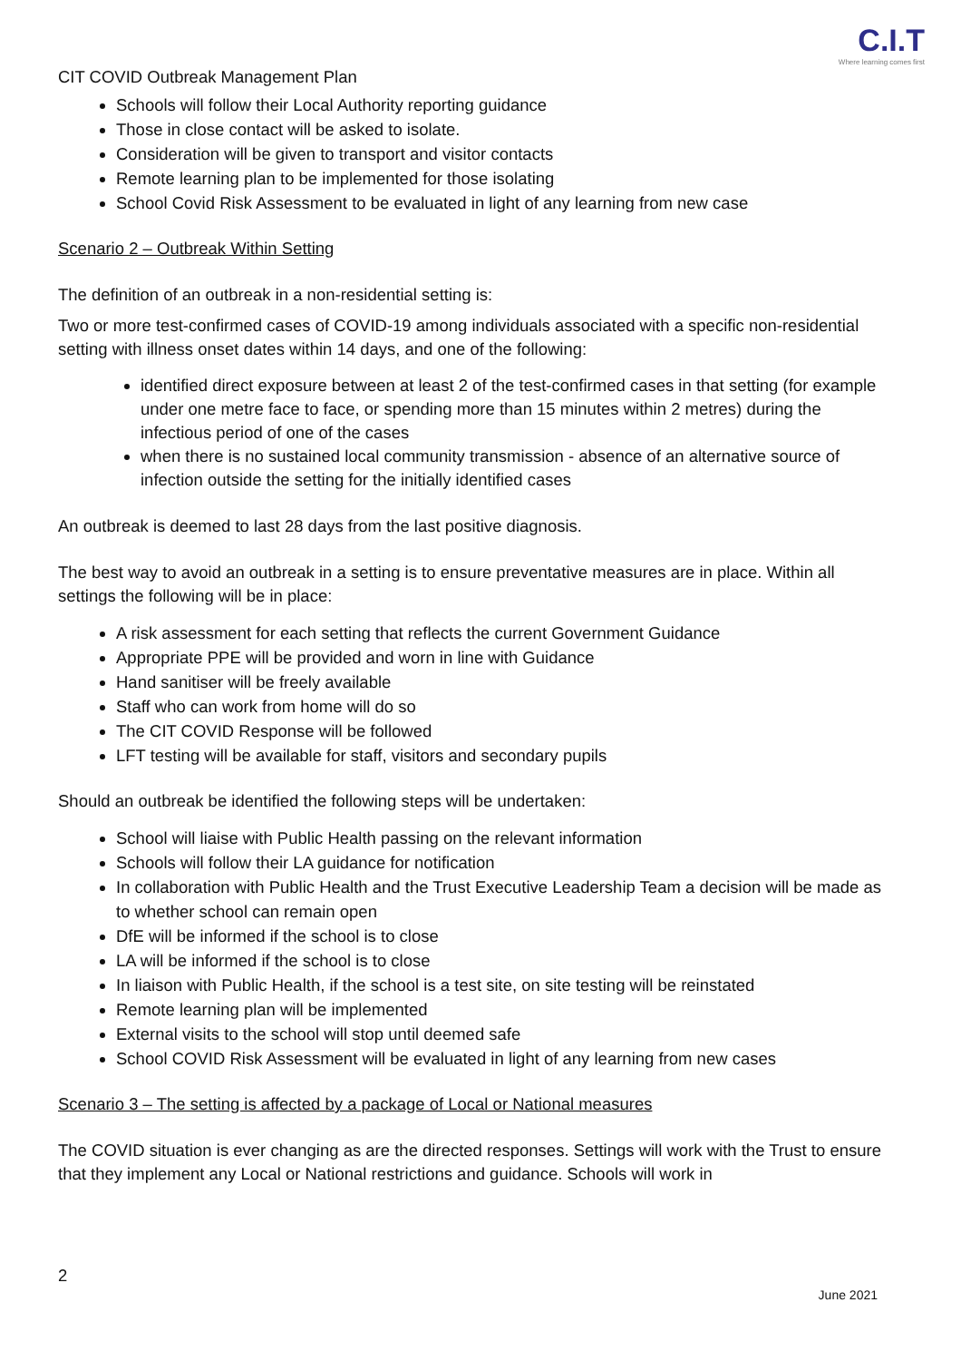CIT COVID Outbreak Management Plan
C.I.T
Where learning comes first
Schools will follow their Local Authority reporting guidance
Those in close contact will be asked to isolate.
Consideration will be given to transport and visitor contacts
Remote learning plan to be implemented for those isolating
School Covid Risk Assessment to be evaluated in light of any learning from new case
Scenario 2 – Outbreak Within Setting
The definition of an outbreak in a non-residential setting is:
Two or more test-confirmed cases of COVID-19 among individuals associated with a specific non-residential setting with illness onset dates within 14 days, and one of the following:
identified direct exposure between at least 2 of the test-confirmed cases in that setting (for example under one metre face to face, or spending more than 15 minutes within 2 metres) during the infectious period of one of the cases
when there is no sustained local community transmission - absence of an alternative source of infection outside the setting for the initially identified cases
An outbreak is deemed to last 28 days from the last positive diagnosis.
The best way to avoid an outbreak in a setting is to ensure preventative measures are in place. Within all settings the following will be in place:
A risk assessment for each setting that reflects the current Government Guidance
Appropriate PPE will be provided and worn in line with Guidance
Hand sanitiser will be freely available
Staff who can work from home will do so
The CIT COVID Response will be followed
LFT testing will be available for staff, visitors and secondary pupils
Should an outbreak be identified the following steps will be undertaken:
School will liaise with Public Health passing on the relevant information
Schools will follow their LA guidance for notification
In collaboration with Public Health and the Trust Executive Leadership Team a decision will be made as to whether school can remain open
DfE will be informed if the school is to close
LA will be informed if the school is to close
In liaison with Public Health, if the school is a test site, on site testing will be reinstated
Remote learning plan will be implemented
External visits to the school will stop until deemed safe
School COVID Risk Assessment will be evaluated in light of any learning from new cases
Scenario 3 – The setting is affected by a package of Local or National measures
The COVID situation is ever changing as are the directed responses. Settings will work with the Trust to ensure that they implement any Local or National restrictions and guidance. Schools will work in
2
June 2021